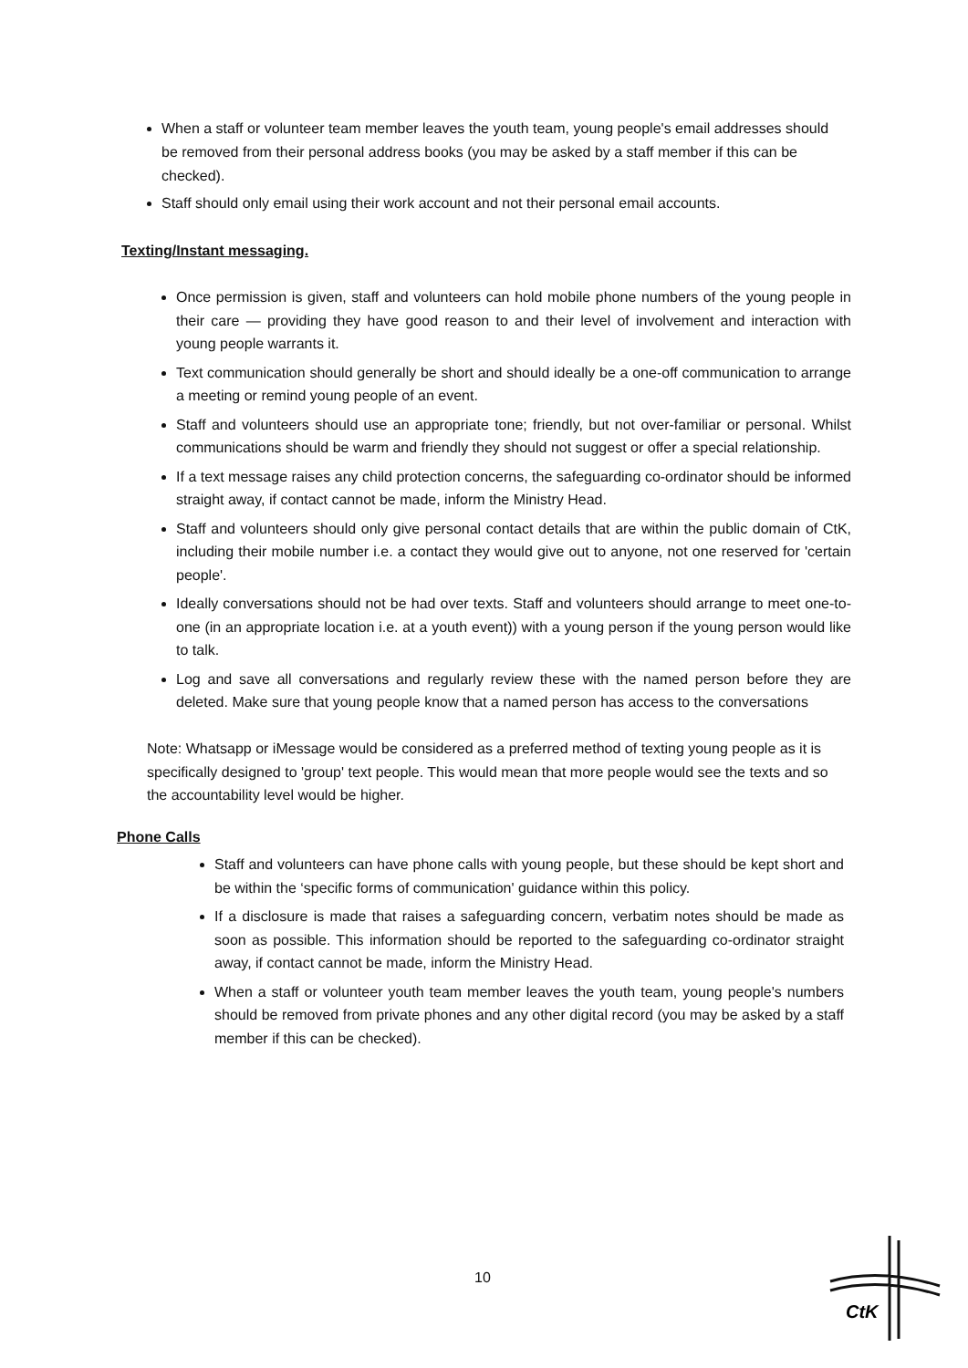When a staff or volunteer team member leaves the youth team, young people's email addresses should be removed from their personal address books (you may be asked by a staff member if this can be checked).
Staff should only email using their work account and not their personal email accounts.
Texting/Instant messaging.
Once permission is given, staff and volunteers can hold mobile phone numbers of the young people in their care — providing they have good reason to and their level of involvement and interaction with young people warrants it.
Text communication should generally be short and should ideally be a one-off communication to arrange a meeting or remind young people of an event.
Staff and volunteers should use an appropriate tone; friendly, but not over-familiar or personal. Whilst communications should be warm and friendly they should not suggest or offer a special relationship.
If a text message raises any child protection concerns, the safeguarding co-ordinator should be informed straight away, if contact cannot be made, inform the Ministry Head.
Staff and volunteers should only give personal contact details that are within the public domain of CtK, including their mobile number i.e. a contact they would give out to anyone, not one reserved for 'certain people'.
Ideally conversations should not be had over texts. Staff and volunteers should arrange to meet one-to-one (in an appropriate location i.e. at a youth event)) with a young person if the young person would like to talk.
Log and save all conversations and regularly review these with the named person before they are deleted. Make sure that young people know that a named person has access to the conversations
Note: Whatsapp or iMessage would be considered as a preferred method of texting young people as it is specifically designed to 'group' text people. This would mean that more people would see the texts and so the accountability level would be higher.
Phone Calls
Staff and volunteers can have phone calls with young people, but these should be kept short and be within the ‘specific forms of communication' guidance within this policy.
If a disclosure is made that raises a safeguarding concern, verbatim notes should be made as soon as possible. This information should be reported to the safeguarding co-ordinator straight away, if contact cannot be made, inform the Ministry Head.
When a staff or volunteer youth team member leaves the youth team, young people's numbers should be removed from private phones and any other digital record (you may be asked by a staff member if this can be checked).
10
CtK